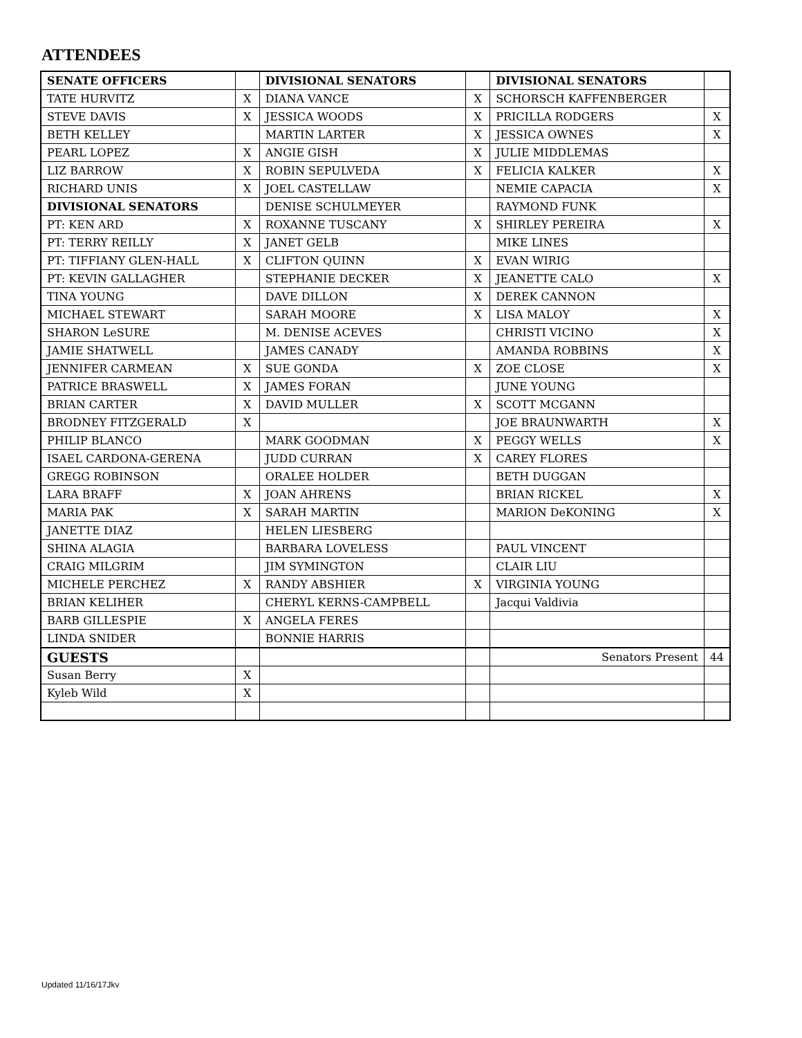ATTENDEES
| SENATE OFFICERS | | DIVISIONAL SENATORS | | DIVISIONAL SENATORS | |
| TATE HURVITZ | X | DIANA VANCE | X | SCHORSCH KAFFENBERGER | |
| STEVE DAVIS | X | JESSICA WOODS | X | PRICILLA RODGERS | X |
| BETH KELLEY | | MARTIN LARTER | X | JESSICA OWNES | X |
| PEARL LOPEZ | X | ANGIE GISH | X | JULIE MIDDLEMAS | |
| LIZ BARROW | X | ROBIN SEPULVEDA | X | FELICIA KALKER | X |
| RICHARD UNIS | X | JOEL CASTELLAW | | NEMIE CAPACIA | X |
| DIVISIONAL SENATORS | | DENISE SCHULMEYER | | RAYMOND FUNK | |
| PT: KEN ARD | X | ROXANNE TUSCANY | X | SHIRLEY PEREIRA | X |
| PT: TERRY REILLY | X | JANET GELB | | MIKE LINES | |
| PT: TIFFIANY GLEN-HALL | X | CLIFTON QUINN | X | EVAN WIRIG | |
| PT: KEVIN GALLAGHER | | STEPHANIE DECKER | X | JEANETTE CALO | X |
| TINA YOUNG | | DAVE DILLON | X | DEREK CANNON | |
| MICHAEL STEWART | | SARAH MOORE | X | LISA MALOY | X |
| SHARON LeSURE | | M. DENISE ACEVES | | CHRISTI VICINO | X |
| JAMIE SHATWELL | | JAMES CANADY | | AMANDA ROBBINS | X |
| JENNIFER CARMEAN | X | SUE GONDA | X | ZOE CLOSE | X |
| PATRICE BRASWELL | X | JAMES FORAN | | JUNE YOUNG | |
| BRIAN CARTER | X | DAVID MULLER | X | SCOTT MCGANN | |
| BRODNEY FITZGERALD | X | | | JOE BRAUNWARTH | X |
| PHILIP BLANCO | | MARK GOODMAN | X | PEGGY WELLS | X |
| ISAEL CARDONA-GERENA | | JUDD CURRAN | X | CAREY FLORES | |
| GREGG ROBINSON | | ORALEE HOLDER | | BETH DUGGAN | |
| LARA BRAFF | X | JOAN AHRENS | | BRIAN RICKEL | X |
| MARIA PAK | X | SARAH MARTIN | | MARION DeKONING | X |
| JANETTE DIAZ | | HELEN LIESBERG | | | |
| SHINA ALAGIA | | BARBARA LOVELESS | | PAUL VINCENT | |
| CRAIG MILGRIM | | JIM SYMINGTON | | CLAIR LIU | |
| MICHELE PERCHEZ | X | RANDY ABSHIER | X | VIRGINIA YOUNG | |
| BRIAN KELIHER | | CHERYL KERNS-CAMPBELL | | Jacqui Valdivia | |
| BARB GILLESPIE | X | ANGELA FERES | | | |
| LINDA SNIDER | | BONNIE HARRIS | | | |
| GUESTS | | | | Senators Present | 44 |
| Susan Berry | X | | | | |
| Kyleb Wild | X | | | | |
Updated 11/16/17Jkv